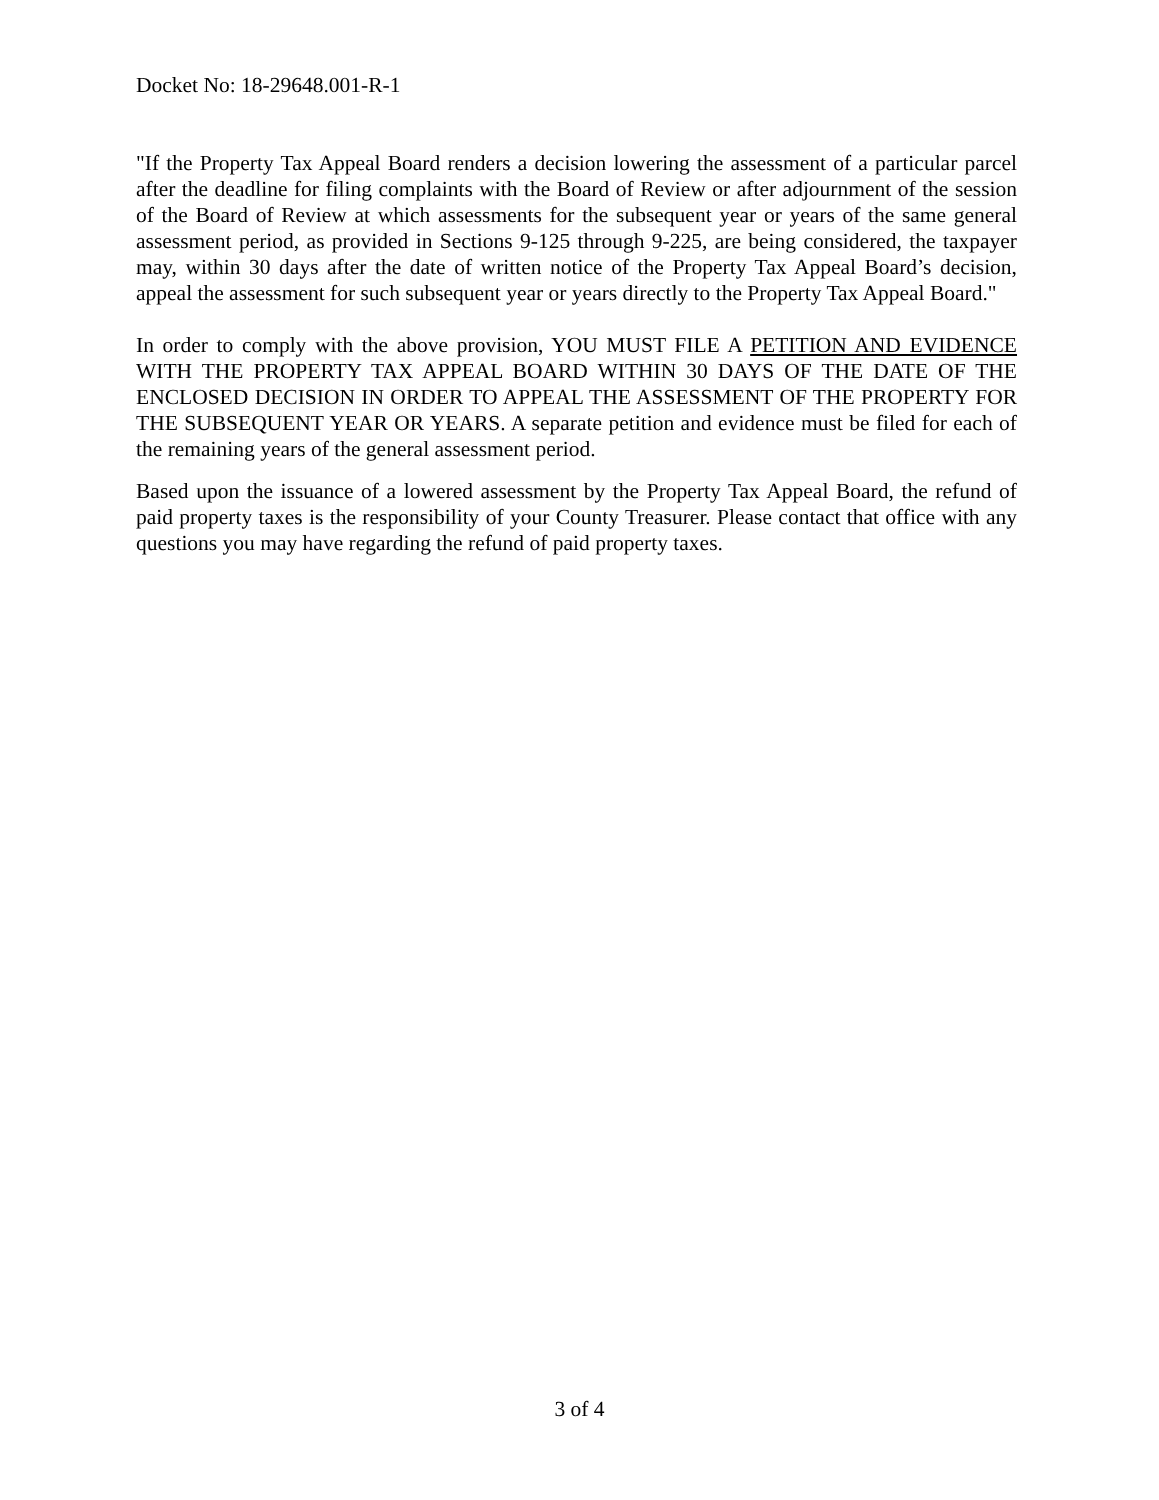Docket No: 18-29648.001-R-1
"If the Property Tax Appeal Board renders a decision lowering the assessment of a particular parcel after the deadline for filing complaints with the Board of Review or after adjournment of the session of the Board of Review at which assessments for the subsequent year or years of the same general assessment period, as provided in Sections 9-125 through 9-225, are being considered, the taxpayer may, within 30 days after the date of written notice of the Property Tax Appeal Board’s decision, appeal the assessment for such subsequent year or years directly to the Property Tax Appeal Board."
In order to comply with the above provision, YOU MUST FILE A PETITION AND EVIDENCE WITH THE PROPERTY TAX APPEAL BOARD WITHIN 30 DAYS OF THE DATE OF THE ENCLOSED DECISION IN ORDER TO APPEAL THE ASSESSMENT OF THE PROPERTY FOR THE SUBSEQUENT YEAR OR YEARS. A separate petition and evidence must be filed for each of the remaining years of the general assessment period.
Based upon the issuance of a lowered assessment by the Property Tax Appeal Board, the refund of paid property taxes is the responsibility of your County Treasurer. Please contact that office with any questions you may have regarding the refund of paid property taxes.
3 of 4